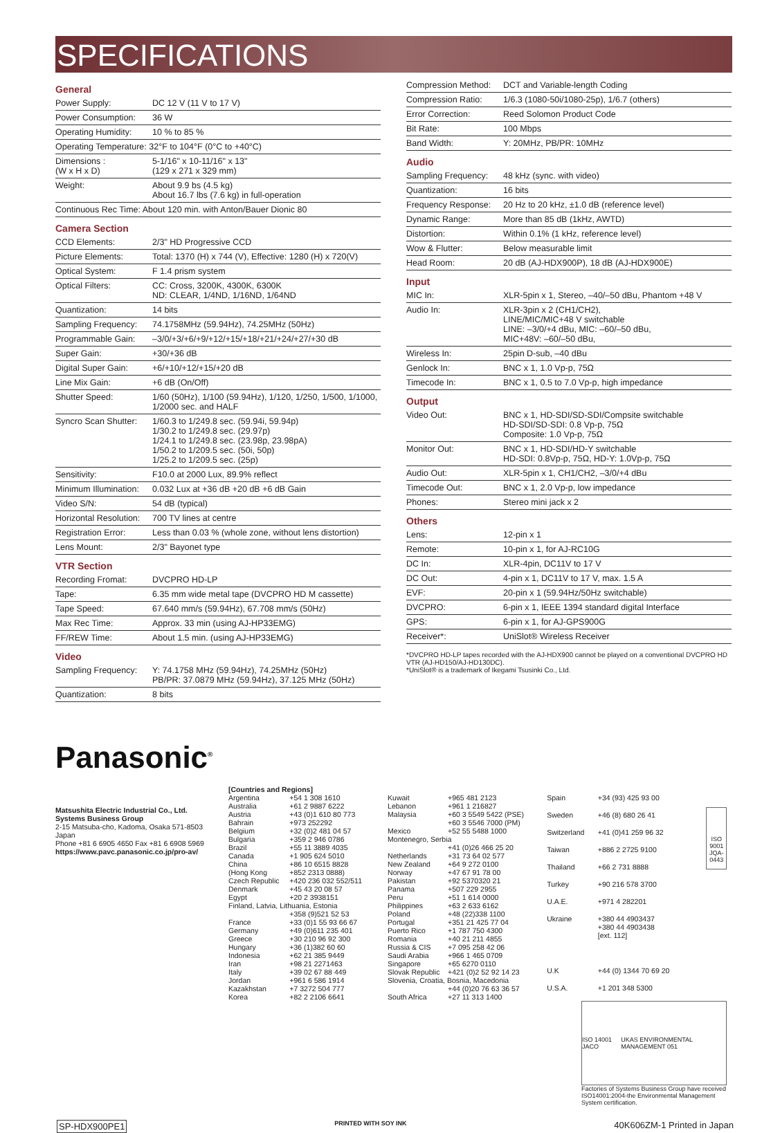SPECIFICATIONS
General
| Power Supply: | DC 12 V (11 V to 17 V) |
| Power Consumption: | 36 W |
| Operating Humidity: | 10 % to 85 % |
| Operating Temperature: 32°F to 104°F (0°C to +40°C) | |
| Dimensions : (W x H x D) | 5-1/16" x 10-11/16" x 13" (129 x 271 x 329 mm) |
| Weight: | About 9.9 bs (4.5 kg) About 16.7 lbs (7.6 kg) in full-operation |
| Continuous Rec Time: About 120 min. with Anton/Bauer Dionic 80 | |
Camera Section
| CCD Elements: | 2/3" HD Progressive CCD |
| Picture Elements: | Total: 1370 (H) x 744 (V), Effective: 1280 (H) x 720(V) |
| Optical System: | F 1.4 prism system |
| Optical Filters: | CC: Cross, 3200K, 4300K, 6300K ND: CLEAR, 1/4ND, 1/16ND, 1/64ND |
| Quantization: | 14 bits |
| Sampling Frequency: | 74.1758MHz (59.94Hz), 74.25MHz (50Hz) |
| Programmable Gain: | –3/0/+3/+6/+9/+12/+15/+18/+21/+24/+27/+30 dB |
| Super Gain: | +30/+36 dB |
| Digital Super Gain: | +6/+10/+12/+15/+20 dB |
| Line Mix Gain: | +6 dB (On/Off) |
| Shutter Speed: | 1/60 (50Hz), 1/100 (59.94Hz), 1/120, 1/250, 1/500, 1/1000, 1/2000 sec. and HALF |
| Syncro Scan Shutter: | 1/60.3 to 1/249.8 sec. (59.94i, 59.94p) 1/30.2 to 1/249.8 sec. (29.97p) 1/24.1 to 1/249.8 sec. (23.98p, 23.98pA) 1/50.2 to 1/209.5 sec. (50i, 50p) 1/25.2 to 1/209.5 sec. (25p) |
| Sensitivity: | F10.0 at 2000 Lux, 89.9% reflect |
| Minimum Illumination: | 0.032 Lux at +36 dB +20 dB +6 dB Gain |
| Video S/N: | 54 dB (typical) |
| Horizontal Resolution: | 700 TV lines at centre |
| Registration Error: | Less than 0.03 % (whole zone, without lens distortion) |
| Lens Mount: | 2/3" Bayonet type |
VTR Section
| Recording Fromat: | DVCPRO HD-LP |
| Tape: | 6.35 mm wide metal tape (DVCPRO HD M cassette) |
| Tape Speed: | 67.640 mm/s (59.94Hz), 67.708 mm/s (50Hz) |
| Max Rec Time: | Approx. 33 min (using AJ-HP33EMG) |
| FF/REW Time: | About 1.5 min. (using AJ-HP33EMG) |
Video
| Sampling Frequency: | Y: 74.1758 MHz (59.94Hz), 74.25MHz (50Hz) PB/PR: 37.0879 MHz (59.94Hz), 37.125 MHz (50Hz) |
| Quantization: | 8 bits |
| Compression Method: | DCT and Variable-length Coding |
| Compression Ratio: | 1/6.3 (1080-50i/1080-25p), 1/6.7 (others) |
| Error Correction: | Reed Solomon Product Code |
| Bit Rate: | 100 Mbps |
| Band Width: | Y: 20MHz, PB/PR: 10MHz |
Audio
| Sampling Frequency: | 48 kHz (sync. with video) |
| Quantization: | 16 bits |
| Frequency Response: | 20 Hz to 20 kHz, ±1.0 dB (reference level) |
| Dynamic Range: | More than 85 dB (1kHz, AWTD) |
| Distortion: | Within 0.1% (1 kHz, reference level) |
| Wow & Flutter: | Below measurable limit |
| Head Room: | 20 dB (AJ-HDX900P), 18 dB (AJ-HDX900E) |
Input
| MIC In: | XLR-5pin x 1, Stereo, –40/–50 dBu, Phantom +48 V |
| Audio In: | XLR-3pin x 2 (CH1/CH2), LINE/MIC/MIC+48 V switchable LINE: –3/0/+4 dBu, MIC: –60/–50 dBu, MIC+48V: –60/–50 dBu, |
| Wireless In: | 25pin D-sub, –40 dBu |
| Genlock In: | BNC x 1, 1.0 Vp-p, 75Ω |
| Timecode In: | BNC x 1, 0.5 to 7.0 Vp-p, high impedance |
Output
| Video Out: | BNC x 1, HD-SDI/SD-SDI/Compsite switchable HD-SDI/SD-SDI: 0.8 Vp-p, 75Ω Composite: 1.0 Vp-p, 75Ω |
| Monitor Out: | BNC x 1, HD-SDI/HD-Y switchable HD-SDI: 0.8Vp-p, 75Ω, HD-Y: 1.0Vp-p, 75Ω |
| Audio Out: | XLR-5pin x 1, CH1/CH2, –3/0/+4 dBu |
| Timecode Out: | BNC x 1, 2.0 Vp-p, low impedance |
| Phones: | Stereo mini jack x 2 |
Others
| Lens: | 12-pin x 1 |
| Remote: | 10-pin x 1, for AJ-RC10G |
| DC In: | XLR-4pin, DC11V to 17 V |
| DC Out: | 4-pin x 1, DC11V to 17 V, max. 1.5 A |
| EVF: | 20-pin x 1 (59.94Hz/50Hz switchable) |
| DVCPRO: | 6-pin x 1, IEEE 1394 standard digital Interface |
| GPS: | 6-pin x 1, for AJ-GPS900G |
| Receiver*: | UniSlot® Wireless Receiver |
*DVCPRO HD-LP tapes recorded with the AJ-HDX900 cannot be played on a conventional DVCPRO HD VTR (AJ-HD150/AJ-HD130DC).
*UniSlot® is a trademark of Ikegami Tsusinki Co., Ltd.
Panasonic<sup>®</sup>
Matsushita Electric Industrial Co., Ltd.
Systems Business Group
2-15 Matsuba-cho, Kadoma, Osaka 571-8503 Japan
Phone +81 6 6905 4650 Fax +81 6 6908 5969
https://www.pavc.panasonic.co.jp/pro-av/
[Countries and Regions]
| Argentina | +54 1 308 1610 |
| Australia | +61 2 9887 6222 |
| Austria | +43 (0)1 610 80 773 |
| Bahrain | +973 252292 |
| Belgium | +32 (0)2 481 04 57 |
| Bulgaria | +359 2 946 0786 |
| Brazil | +55 11 3889 4035 |
| Canada | +1 905 624 5010 |
| China | +86 10 6515 8828 |
| (Hong Kong | +852 2313 0888) |
| Czech Republic | +420 236 032 552/511 |
| Denmark | +45 43 20 08 57 |
| Egypt | +20 2 3938151 |
| Finland, Latvia, Lithuania, Estonia | |
| | +358 (9)521 52 53 |
| France | +33 (0)1 55 93 66 67 |
| Germany | +49 (0)611 235 401 |
| Greece | +30 210 96 92 300 |
| Hungary | +36 (1)382 60 60 |
| Indonesia | +62 21 385 9449 |
| Iran | +98 21 2271463 |
| Italy | +39 02 67 88 449 |
| Jordan | +961 6 586 1914 |
| Kazakhstan | +7 3272 504 777 |
| Korea | +82 2 2106 6641 |
| Kuwait | +965 481 2123 |
| Lebanon | +961 1 216827 |
| Malaysia | +60 3 5549 5422 (PSE) +60 3 5546 7000 (PM) |
| Mexico | +52 55 5488 1000 |
| Montenegro, Serbia | |
| | +41 (0)26 466 25 20 |
| Netherlands | +31 73 64 02 577 |
| New Zealand | +64 9 272 0100 |
| Norway | +47 67 91 78 00 |
| Pakistan | +92 5370320 21 |
| Panama | +507 229 2955 |
| Peru | +51 1 614 0000 |
| Philippines | +63 2 633 6162 |
| Poland | +48 (22)338 1100 |
| Portugal | +351 21 425 77 04 |
| Puerto Rico | +1 787 750 4300 |
| Romania | +40 21 211 4855 |
| Russia & CIS | +7 095 258 42 06 |
| Saudi Arabia | +966 1 465 0709 |
| Singapore | +65 6270 0110 |
| Slovak Republic | +421 (0)2 52 92 14 23 |
| Slovenia, Croatia, Bosnia, Macedonia | |
| | +44 (0)20 76 63 36 57 |
| South Africa | +27 11 313 1400 |
| Spain | +34 (93) 425 93 00 |
| Sweden | +46 (8) 680 26 41 |
| Switzerland | +41 (0)41 259 96 32 |
| Taiwan | +886 2 2725 9100 |
| Thailand | +66 2 731 8888 |
| Turkey | +90 216 578 3700 |
| U.A.E. | +971 4 282201 |
| Ukraine | +380 44 4903437 +380 44 4903438 [ext. 112] |
| U.K | +44 (0) 1344 70 69 20 |
| U.S.A. | +1 201 348 5300 |
ISO 9001
JQA-0443
ISO 14001 JACO UKAS ENVIRONMENTAL MANAGEMENT 051
Factories of Systems Business Group have received ISO14001:2004-the Environmental Management System certification.
SP-HDX900PE1 PRINTED WITH SOY INK 40K606ZM-1 Printed in Japan